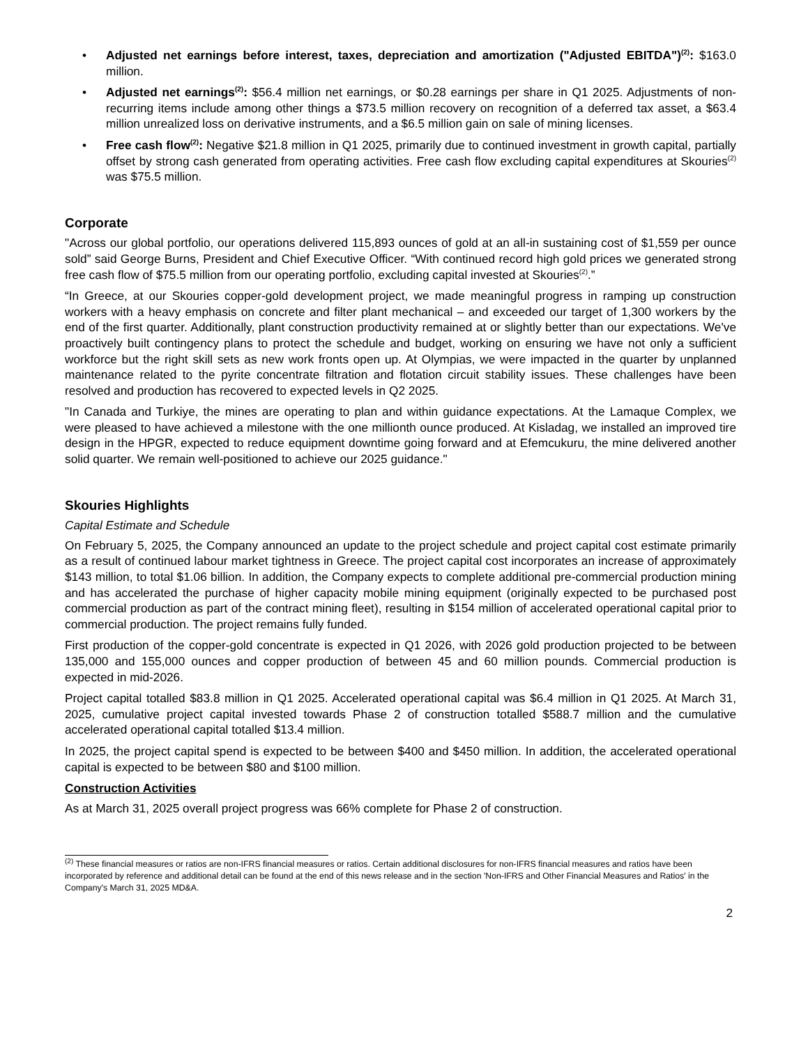• Adjusted net earnings before interest, taxes, depreciation and amortization ("Adjusted EBITDA")<sup>(2)</sup>: $163.0 million.
• Adjusted net earnings<sup>(2)</sup>: $56.4 million net earnings, or $0.28 earnings per share in Q1 2025. Adjustments of non-recurring items include among other things a $73.5 million recovery on recognition of a deferred tax asset, a $63.4 million unrealized loss on derivative instruments, and a $6.5 million gain on sale of mining licenses.
• Free cash flow<sup>(2)</sup>: Negative $21.8 million in Q1 2025, primarily due to continued investment in growth capital, partially offset by strong cash generated from operating activities. Free cash flow excluding capital expenditures at Skouries<sup>(2)</sup> was $75.5 million.
Corporate
"Across our global portfolio, our operations delivered 115,893 ounces of gold at an all-in sustaining cost of $1,559 per ounce sold” said George Burns, President and Chief Executive Officer. “With continued record high gold prices we generated strong free cash flow of $75.5 million from our operating portfolio, excluding capital invested at Skouries<sup>(2)</sup>.”
“In Greece, at our Skouries copper-gold development project, we made meaningful progress in ramping up construction workers with a heavy emphasis on concrete and filter plant mechanical – and exceeded our target of 1,300 workers by the end of the first quarter. Additionally, plant construction productivity remained at or slightly better than our expectations. We've proactively built contingency plans to protect the schedule and budget, working on ensuring we have not only a sufficient workforce but the right skill sets as new work fronts open up. At Olympias, we were impacted in the quarter by unplanned maintenance related to the pyrite concentrate filtration and flotation circuit stability issues. These challenges have been resolved and production has recovered to expected levels in Q2 2025.
"In Canada and Turkiye, the mines are operating to plan and within guidance expectations. At the Lamaque Complex, we were pleased to have achieved a milestone with the one millionth ounce produced. At Kisladag, we installed an improved tire design in the HPGR, expected to reduce equipment downtime going forward and at Efemcukuru, the mine delivered another solid quarter. We remain well-positioned to achieve our 2025 guidance."
Skouries Highlights
Capital Estimate and Schedule
On February 5, 2025, the Company announced an update to the project schedule and project capital cost estimate primarily as a result of continued labour market tightness in Greece. The project capital cost incorporates an increase of approximately $143 million, to total $1.06 billion. In addition, the Company expects to complete additional pre-commercial production mining and has accelerated the purchase of higher capacity mobile mining equipment (originally expected to be purchased post commercial production as part of the contract mining fleet), resulting in $154 million of accelerated operational capital prior to commercial production. The project remains fully funded.
First production of the copper-gold concentrate is expected in Q1 2026, with 2026 gold production projected to be between 135,000 and 155,000 ounces and copper production of between 45 and 60 million pounds. Commercial production is expected in mid-2026.
Project capital totalled $83.8 million in Q1 2025. Accelerated operational capital was $6.4 million in Q1 2025. At March 31, 2025, cumulative project capital invested towards Phase 2 of construction totalled $588.7 million and the cumulative accelerated operational capital totalled $13.4 million.
In 2025, the project capital spend is expected to be between $400 and $450 million. In addition, the accelerated operational capital is expected to be between $80 and $100 million.
Construction Activities
As at March 31, 2025 overall project progress was 66% complete for Phase 2 of construction.
<sup>(2)</sup> These financial measures or ratios are non-IFRS financial measures or ratios. Certain additional disclosures for non-IFRS financial measures and ratios have been incorporated by reference and additional detail can be found at the end of this news release and in the section 'Non-IFRS and Other Financial Measures and Ratios' in the Company's March 31, 2025 MD&A.
2